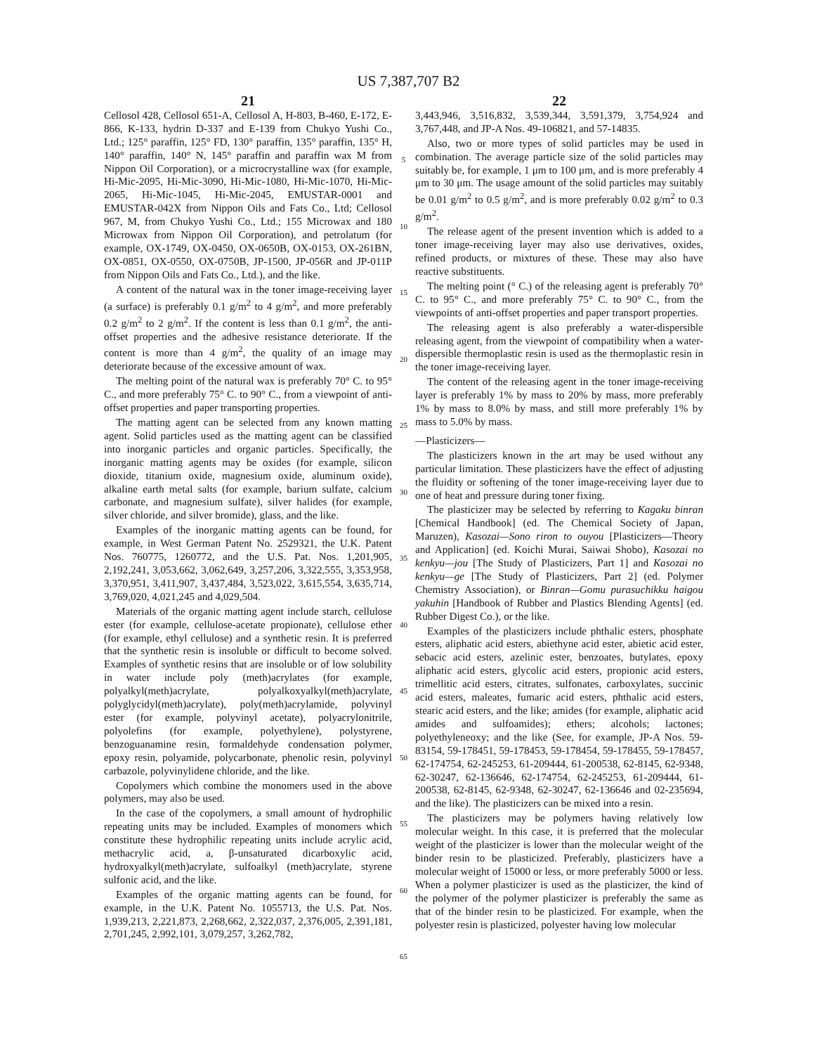US 7,387,707 B2
21
Cellosol 428, Cellosol 651-A, Cellosol A, H-803, B-460, E-172, E-866, K-133, hydrin D-337 and E-139 from Chukyo Yushi Co., Ltd.; 125° paraffin, 125° FD, 130° paraffin, 135° paraffin, 135° H, 140° paraffin, 140° N, 145° paraffin and paraffin wax M from Nippon Oil Corporation), or a microcrystalline wax (for example, Hi-Mic-2095, Hi-Mic-3090, Hi-Mic-1080, Hi-Mic-1070, Hi-Mic-2065, Hi-Mic-1045, Hi-Mic-2045, EMUSTAR-0001 and EMUSTAR-042X from Nippon Oils and Fats Co., Ltd; Cellosol 967, M, from Chukyo Yushi Co., Ltd.; 155 Microwax and 180 Microwax from Nippon Oil Corporation), and petrolatum (for example, OX-1749, OX-0450, OX-0650B, OX-0153, OX-261BN, OX-0851, OX-0550, OX-0750B, JP-1500, JP-056R and JP-011P from Nippon Oils and Fats Co., Ltd.), and the like.
A content of the natural wax in the toner image-receiving layer (a surface) is preferably 0.1 g/m<sup>2</sup> to 4 g/m<sup>2</sup>, and more preferably 0.2 g/m<sup>2</sup> to 2 g/m<sup>2</sup>. If the content is less than 0.1 g/m<sup>2</sup>, the anti-offset properties and the adhesive resistance deteriorate. If the content is more than 4 g/m<sup>2</sup>, the quality of an image may deteriorate because of the excessive amount of wax.
The melting point of the natural wax is preferably 70° C. to 95° C., and more preferably 75° C. to 90° C., from a viewpoint of anti-offset properties and paper transporting properties.
The matting agent can be selected from any known matting agent. Solid particles used as the matting agent can be classified into inorganic particles and organic particles. Specifically, the inorganic matting agents may be oxides (for example, silicon dioxide, titanium oxide, magnesium oxide, aluminum oxide), alkaline earth metal salts (for example, barium sulfate, calcium carbonate, and magnesium sulfate), silver halides (for example, silver chloride, and silver bromide), glass, and the like.
Examples of the inorganic matting agents can be found, for example, in West German Patent No. 2529321, the U.K. Patent Nos. 760775, 1260772, and the U.S. Pat. Nos. 1,201,905, 2,192,241, 3,053,662, 3,062,649, 3,257,206, 3,322,555, 3,353,958, 3,370,951, 3,411,907, 3,437,484, 3,523,022, 3,615,554, 3,635,714, 3,769,020, 4,021,245 and 4,029,504.
Materials of the organic matting agent include starch, cellulose ester (for example, cellulose-acetate propionate), cellulose ether (for example, ethyl cellulose) and a synthetic resin. It is preferred that the synthetic resin is insoluble or difficult to become solved. Examples of synthetic resins that are insoluble or of low solubility in water include poly (meth)acrylates (for example, polyalkyl(meth)acrylate, polyalkoxyalkyl(meth)acrylate, polyglycidyl(meth)acrylate), poly(meth)acrylamide, polyvinyl ester (for example, polyvinyl acetate), polyacrylonitrile, polyolefins (for example, polyethylene), polystyrene, benzoguanamine resin, formaldehyde condensation polymer, epoxy resin, polyamide, polycarbonate, phenolic resin, polyvinyl carbazole, polyvinylidene chloride, and the like.
Copolymers which combine the monomers used in the above polymers, may also be used.
In the case of the copolymers, a small amount of hydrophilic repeating units may be included. Examples of monomers which constitute these hydrophilic repeating units include acrylic acid, methacrylic acid, a, β-unsaturated dicarboxylic acid, hydroxyalkyl(meth)acrylate, sulfoalkyl (meth)acrylate, styrene sulfonic acid, and the like.
Examples of the organic matting agents can be found, for example, in the U.K. Patent No. 1055713, the U.S. Pat. Nos. 1,939,213, 2,221,873, 2,268,662, 2,322,037, 2,376,005, 2,391,181, 2,701,245, 2,992,101, 3,079,257, 3,262,782,
5
10
15
20
25
30
35
40
45
50
55
60
65
22
3,443,946, 3,516,832, 3,539,344, 3,591,379, 3,754,924 and 3,767,448, and JP-A Nos. 49-106821, and 57-14835.
Also, two or more types of solid particles may be used in combination. The average particle size of the solid particles may suitably be, for example, 1 μm to 100 μm, and is more preferably 4 μm to 30 μm. The usage amount of the solid particles may suitably be 0.01 g/m<sup>2</sup> to 0.5 g/m<sup>2</sup>, and is more preferably 0.02 g/m<sup>2</sup> to 0.3 g/m<sup>2</sup>.
The release agent of the present invention which is added to a toner image-receiving layer may also use derivatives, oxides, refined products, or mixtures of these. These may also have reactive substituents.
The melting point (° C.) of the releasing agent is preferably 70° C. to 95° C., and more preferably 75° C. to 90° C., from the viewpoints of anti-offset properties and paper transport properties.
The releasing agent is also preferably a water-dispersible releasing agent, from the viewpoint of compatibility when a water-dispersible thermoplastic resin is used as the thermoplastic resin in the toner image-receiving layer.
The content of the releasing agent in the toner image-receiving layer is preferably 1% by mass to 20% by mass, more preferably 1% by mass to 8.0% by mass, and still more preferably 1% by mass to 5.0% by mass.
—Plasticizers—
The plasticizers known in the art may be used without any particular limitation. These plasticizers have the effect of adjusting the fluidity or softening of the toner image-receiving layer due to one of heat and pressure during toner fixing.
The plasticizer may be selected by referring to Kagaku binran [Chemical Handbook] (ed. The Chemical Society of Japan, Maruzen), Kasozai—Sono riron to ouyou [Plasticizers—Theory and Application] (ed. Koichi Murai, Saiwai Shobo), Kasozai no kenkyu—jou [The Study of Plasticizers, Part 1] and Kasozai no kenkyu—ge [The Study of Plasticizers, Part 2] (ed. Polymer Chemistry Association), or Binran—Gomu purasuchikku haigou yakuhin [Handbook of Rubber and Plastics Blending Agents] (ed. Rubber Digest Co.), or the like.
Examples of the plasticizers include phthalic esters, phosphate esters, aliphatic acid esters, abiethyne acid ester, abietic acid ester, sebacic acid esters, azelinic ester, benzoates, butylates, epoxy aliphatic acid esters, glycolic acid esters, propionic acid esters, trimellitic acid esters, citrates, sulfonates, carboxylates, succinic acid esters, maleates, fumaric acid esters, phthalic acid esters, stearic acid esters, and the like; amides (for example, aliphatic acid amides and sulfoamides); ethers; alcohols; lactones; polyethyleneoxy; and the like (See, for example, JP-A Nos. 59-83154, 59-178451, 59-178453, 59-178454, 59-178455, 59-178457, 62-174754, 62-245253, 61-209444, 61-200538, 62-8145, 62-9348, 62-30247, 62-136646, 62-174754, 62-245253, 61-209444, 61-200538, 62-8145, 62-9348, 62-30247, 62-136646 and 02-235694, and the like). The plasticizers can be mixed into a resin.
The plasticizers may be polymers having relatively low molecular weight. In this case, it is preferred that the molecular weight of the plasticizer is lower than the molecular weight of the binder resin to be plasticized. Preferably, plasticizers have a molecular weight of 15000 or less, or more preferably 5000 or less. When a polymer plasticizer is used as the plasticizer, the kind of the polymer of the polymer plasticizer is preferably the same as that of the binder resin to be plasticized. For example, when the polyester resin is plasticized, polyester having low molecular